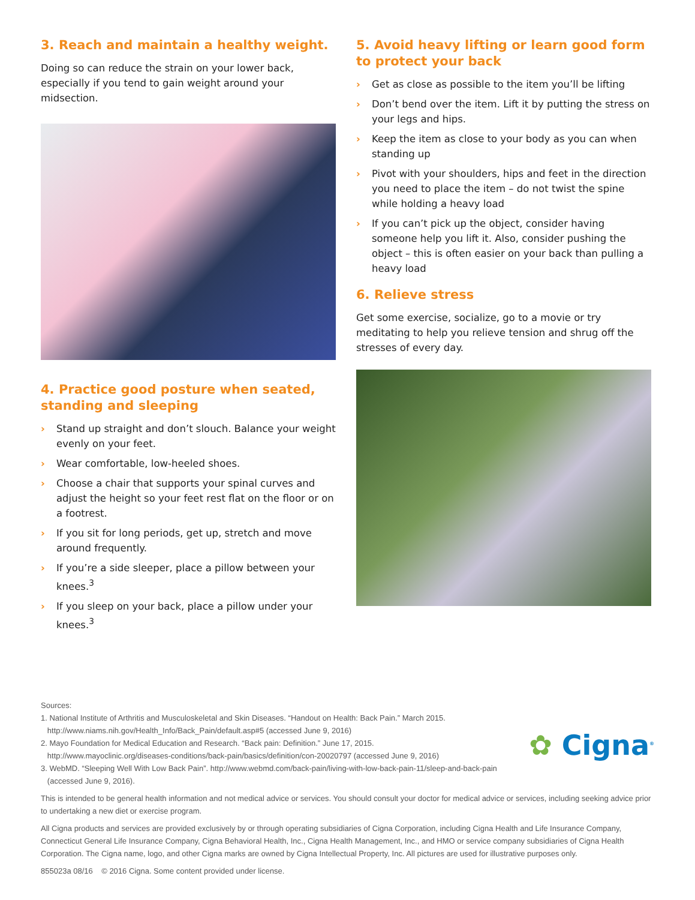3. Reach and maintain a healthy weight.
Doing so can reduce the strain on your lower back, especially if you tend to gain weight around your midsection.
4. Practice good posture when seated, standing and sleeping
› Stand up straight and don’t slouch. Balance your weight evenly on your feet.
› Wear comfortable, low-heeled shoes.
› Choose a chair that supports your spinal curves and adjust the height so your feet rest flat on the floor or on a footrest.
› If you sit for long periods, get up, stretch and move around frequently.
› If you’re a side sleeper, place a pillow between your knees.<sup>3</sup>
› If you sleep on your back, place a pillow under your knees.<sup>3</sup>
5. Avoid heavy lifting or learn good form to protect your back
› Get as close as possible to the item you’ll be lifting
› Don’t bend over the item. Lift it by putting the stress on your legs and hips.
› Keep the item as close to your body as you can when standing up
› Pivot with your shoulders, hips and feet in the direction you need to place the item – do not twist the spine while holding a heavy load
› If you can’t pick up the object, consider having someone help you lift it. Also, consider pushing the object – this is often easier on your back than pulling a heavy load
6. Relieve stress
Get some exercise, socialize, go to a movie or try meditating to help you relieve tension and shrug off the stresses of every day.
Sources:
1. National Institute of Arthritis and Musculoskeletal and Skin Diseases. “Handout on Health: Back Pain.” March 2015.
http://www.niams.nih.gov/Health_Info/Back_Pain/default.asp#5 (accessed June 9, 2016)
2. Mayo Foundation for Medical Education and Research. “Back pain: Definition.” June 17, 2015.
http://www.mayoclinic.org/diseases-conditions/back-pain/basics/definition/con-20020797 (accessed June 9, 2016)
3. WebMD. “Sleeping Well With Low Back Pain”. http://www.webmd.com/back-pain/living-with-low-back-pain-11/sleep-and-back-pain
(accessed June 9, 2016).
This is intended to be general health information and not medical advice or services. You should consult your doctor for medical advice or services, including seeking advice prior to undertaking a new diet or exercise program.
All Cigna products and services are provided exclusively by or through operating subsidiaries of Cigna Corporation, including Cigna Health and Life Insurance Company, Connecticut General Life Insurance Company, Cigna Behavioral Health, Inc., Cigna Health Management, Inc., and HMO or service company subsidiaries of Cigna Health Corporation. The Cigna name, logo, and other Cigna marks are owned by Cigna Intellectual Property, Inc. All pictures are used for illustrative purposes only.
855023a 08/16 © 2016 Cigna. Some content provided under license.
✿ Cigna<sup>®</sup>